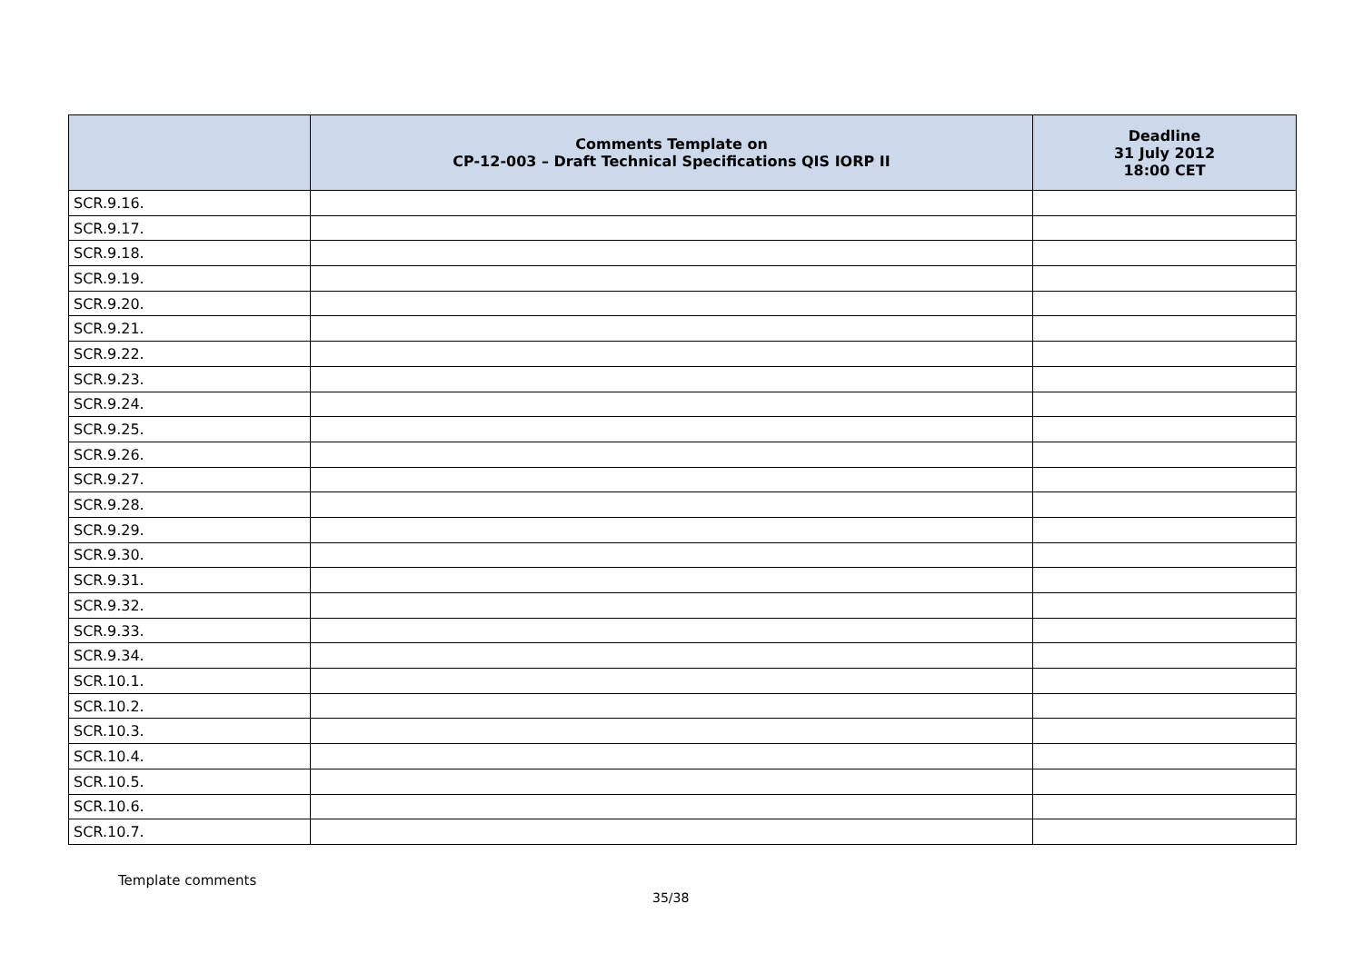| | Comments Template on CP-12-003 – Draft Technical Specifications QIS IORP II | Deadline 31 July 2012 18:00 CET |
| --- | --- | --- |
| SCR.9.16. | | |
| SCR.9.17. | | |
| SCR.9.18. | | |
| SCR.9.19. | | |
| SCR.9.20. | | |
| SCR.9.21. | | |
| SCR.9.22. | | |
| SCR.9.23. | | |
| SCR.9.24. | | |
| SCR.9.25. | | |
| SCR.9.26. | | |
| SCR.9.27. | | |
| SCR.9.28. | | |
| SCR.9.29. | | |
| SCR.9.30. | | |
| SCR.9.31. | | |
| SCR.9.32. | | |
| SCR.9.33. | | |
| SCR.9.34. | | |
| SCR.10.1. | | |
| SCR.10.2. | | |
| SCR.10.3. | | |
| SCR.10.4. | | |
| SCR.10.5. | | |
| SCR.10.6. | | |
| SCR.10.7. | | |
Template comments
35/38